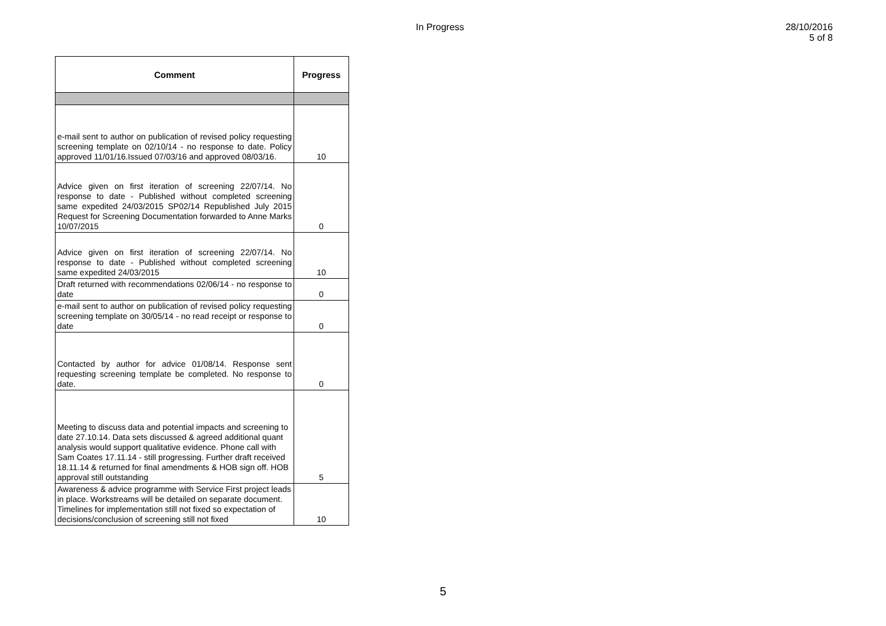In Progress
28/10/2016
5 of 8
| Comment | Progress |
| --- | --- |
| e-mail sent to author on publication of revised policy requesting screening template on 02/10/14 - no response to date. Policy approved 11/01/16.Issued 07/03/16 and approved 08/03/16. | 10 |
| Advice given on first iteration of screening 22/07/14. No response to date - Published without completed screening same expedited 24/03/2015 SP02/14 Republished July 2015 Request for Screening Documentation forwarded to Anne Marks 10/07/2015 | 0 |
| Advice given on first iteration of screening 22/07/14. No response to date - Published without completed screening same expedited 24/03/2015 | 10 |
| Draft returned with recommendations 02/06/14 - no response to date | 0 |
| e-mail sent to author on publication of revised policy requesting screening template on 30/05/14 - no read receipt or response to date | 0 |
| Contacted by author for advice 01/08/14. Response sent requesting screening template be completed. No response to date. | 0 |
| Meeting to discuss data and potential impacts and screening to date 27.10.14. Data sets discussed & agreed additional quant analysis would support qualitative evidence. Phone call with Sam Coates 17.11.14 - still progressing. Further draft received 18.11.14 & returned for final amendments & HOB sign off. HOB approval still outstanding | 5 |
| Awareness & advice programme with Service First project leads in place. Workstreams will be detailed on separate document. Timelines for implementation still not fixed so expectation of decisions/conclusion of screening still not fixed | 10 |
5